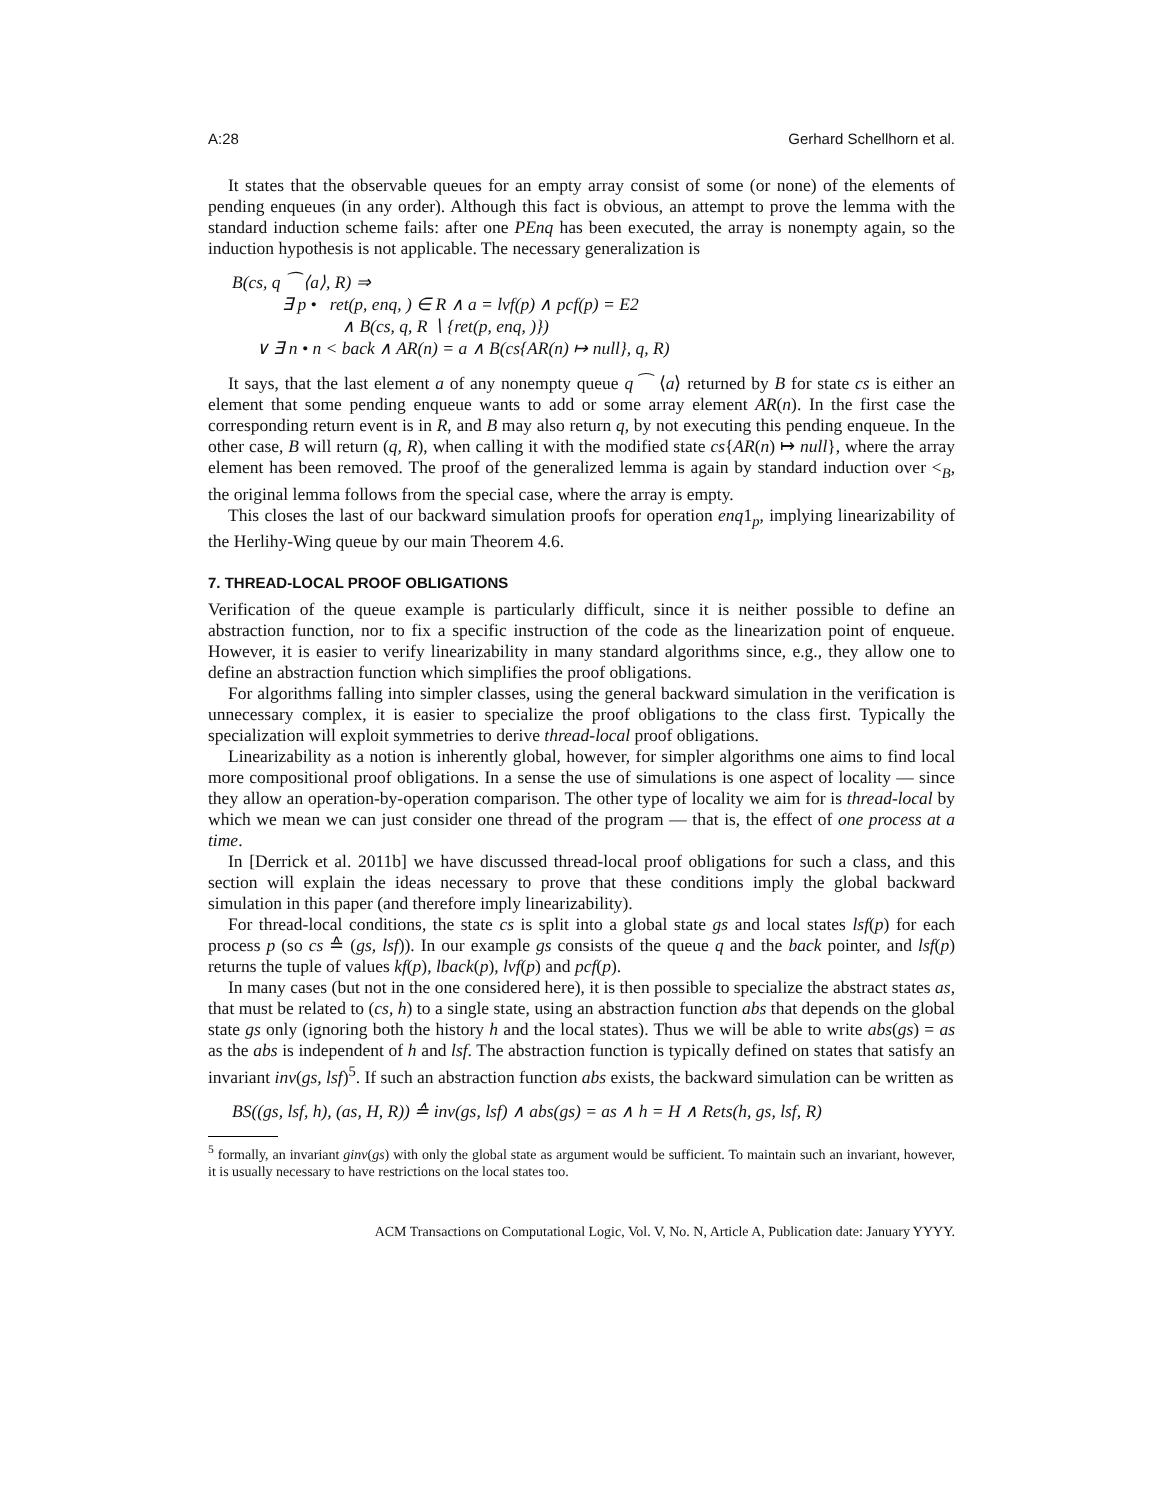A:28 Gerhard Schellhorn et al.
It states that the observable queues for an empty array consist of some (or none) of the elements of pending enqueues (in any order). Although this fact is obvious, an attempt to prove the lemma with the standard induction scheme fails: after one PEnq has been executed, the array is nonempty again, so the induction hypothesis is not applicable. The necessary generalization is
B(cs, q ⁀ ⟨a⟩, R) ⇒
∃ p • ret(p, enq, ) ∈ R ∧ a = lvf(p) ∧ pcf(p) = E2
∧ B(cs, q, R ∖ {ret(p, enq, )})
∨ ∃ n • n < back ∧ AR(n) = a ∧ B(cs{AR(n) ↦ null}, q, R)
It says, that the last element a of any nonempty queue q ⁀ ⟨a⟩ returned by B for state cs is either an element that some pending enqueue wants to add or some array element AR(n). In the first case the corresponding return event is in R, and B may also return q, by not executing this pending enqueue. In the other case, B will return (q, R), when calling it with the modified state cs{AR(n) ↦ null}, where the array element has been removed. The proof of the generalized lemma is again by standard induction over <<sub>B</sub>, the original lemma follows from the special case, where the array is empty.
This closes the last of our backward simulation proofs for operation enq1<sub>p</sub>, implying linearizability of the Herlihy-Wing queue by our main Theorem 4.6.
7. THREAD-LOCAL PROOF OBLIGATIONS
Verification of the queue example is particularly difficult, since it is neither possible to define an abstraction function, nor to fix a specific instruction of the code as the linearization point of enqueue. However, it is easier to verify linearizability in many standard algorithms since, e.g., they allow one to define an abstraction function which simplifies the proof obligations.
For algorithms falling into simpler classes, using the general backward simulation in the verification is unnecessary complex, it is easier to specialize the proof obligations to the class first. Typically the specialization will exploit symmetries to derive thread-local proof obligations.
Linearizability as a notion is inherently global, however, for simpler algorithms one aims to find local more compositional proof obligations. In a sense the use of simulations is one aspect of locality — since they allow an operation-by-operation comparison. The other type of locality we aim for is thread-local by which we mean we can just consider one thread of the program — that is, the effect of one process at a time.
In [Derrick et al. 2011b] we have discussed thread-local proof obligations for such a class, and this section will explain the ideas necessary to prove that these conditions imply the global backward simulation in this paper (and therefore imply linearizability).
For thread-local conditions, the state cs is split into a global state gs and local states lsf(p) for each process p (so cs ≙ (gs, lsf)). In our example gs consists of the queue q and the back pointer, and lsf(p) returns the tuple of values kf(p), lback(p), lvf(p) and pcf(p).
In many cases (but not in the one considered here), it is then possible to specialize the abstract states as, that must be related to (cs, h) to a single state, using an abstraction function abs that depends on the global state gs only (ignoring both the history h and the local states). Thus we will be able to write abs(gs) = as as the abs is independent of h and lsf. The abstraction function is typically defined on states that satisfy an invariant inv(gs, lsf)<sup>5</sup>. If such an abstraction function abs exists, the backward simulation can be written as
BS((gs, lsf, h), (as, H, R)) ≙ inv(gs, lsf) ∧ abs(gs) = as ∧ h = H ∧ Rets(h, gs, lsf, R)
<sup>5</sup> formally, an invariant ginv(gs) with only the global state as argument would be sufficient. To maintain such an invariant, however, it is usually necessary to have restrictions on the local states too.
ACM Transactions on Computational Logic, Vol. V, No. N, Article A, Publication date: January YYYY.